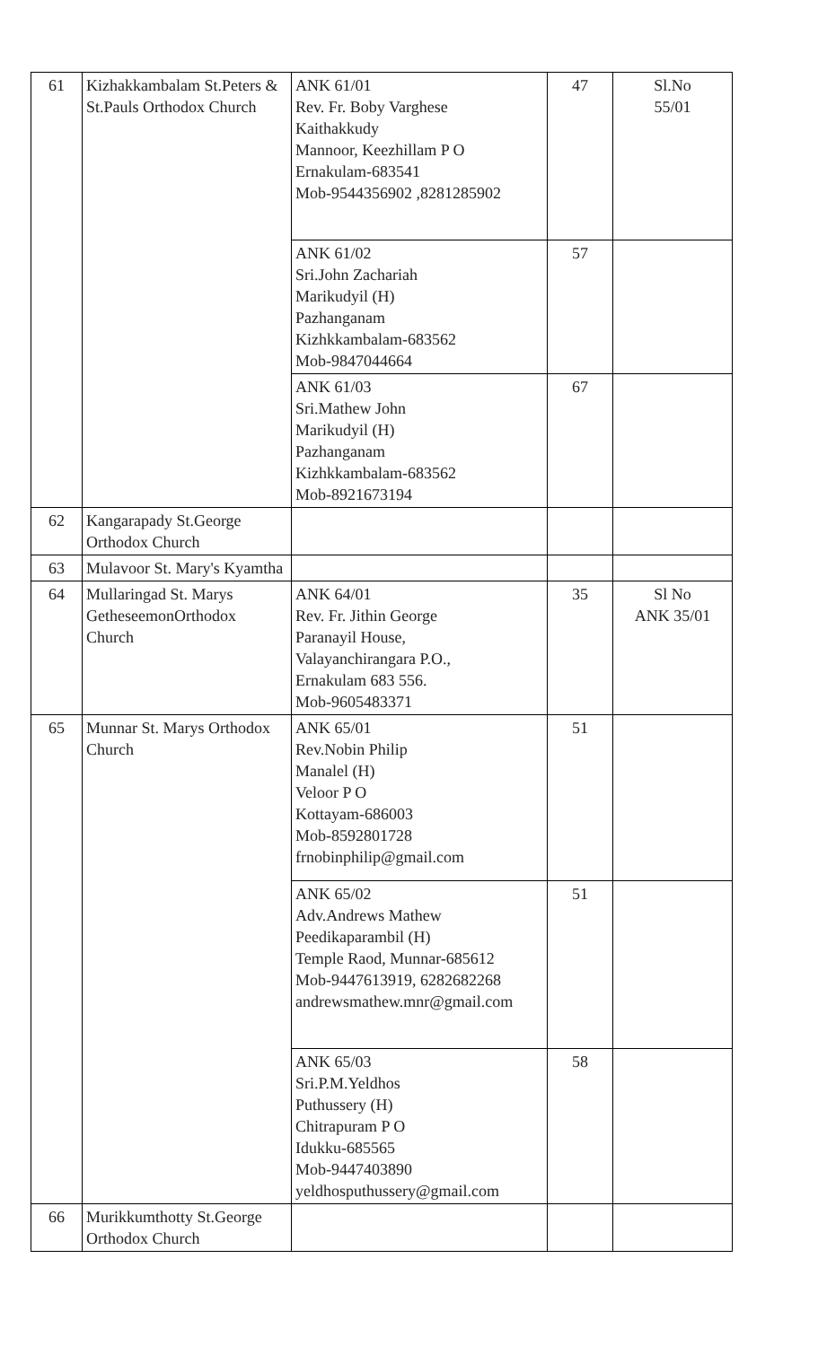| 61 | Kizhakkambalam St.Peters & St.Pauls Orthodox Church | ANK 61/01 Rev. Fr. Boby Varghese Kaithakkudy Mannoor, Keezhillam P O Ernakulam-683541 Mob-9544356902 ,8281285902 | 47 | Sl.No 55/01 |
| | | ANK 61/02 Sri.John Zachariah Marikudyil (H) Pazhanganam Kizhkkambalam-683562 Mob-9847044664 | 57 | |
| | | ANK 61/03 Sri.Mathew John Marikudyil (H) Pazhanganam Kizhkkambalam-683562 Mob-8921673194 | 67 | |
| 62 | Kangarapady St.George Orthodox Church | | | |
| 63 | Mulavoor St. Mary's Kyamtha | | | |
| 64 | Mullaringad St. Marys GetheseemonOrthodox Church | ANK 64/01 Rev. Fr. Jithin George Paranayil House, Valayanchirangara P.O., Ernakulam 683 556. Mob-9605483371 | 35 | Sl No ANK 35/01 |
| 65 | Munnar St. Marys Orthodox Church | ANK 65/01 Rev.Nobin Philip Manalel (H) Veloor P O Kottayam-686003 Mob-8592801728 frnobinphilip@gmail.com | 51 | |
| | | ANK 65/02 Adv.Andrews Mathew Peedikaparambil (H) Temple Raod, Munnar-685612 Mob-9447613919, 6282682268 andrewsmathew.mnr@gmail.com | 51 | |
| | | ANK 65/03 Sri.P.M.Yeldhos Puthussery (H) Chitrapuram P O Idukku-685565 Mob-9447403890 yeldhosputhussery@gmail.com | 58 | |
| 66 | Murikkumthotty St.George Orthodox Church | | | |